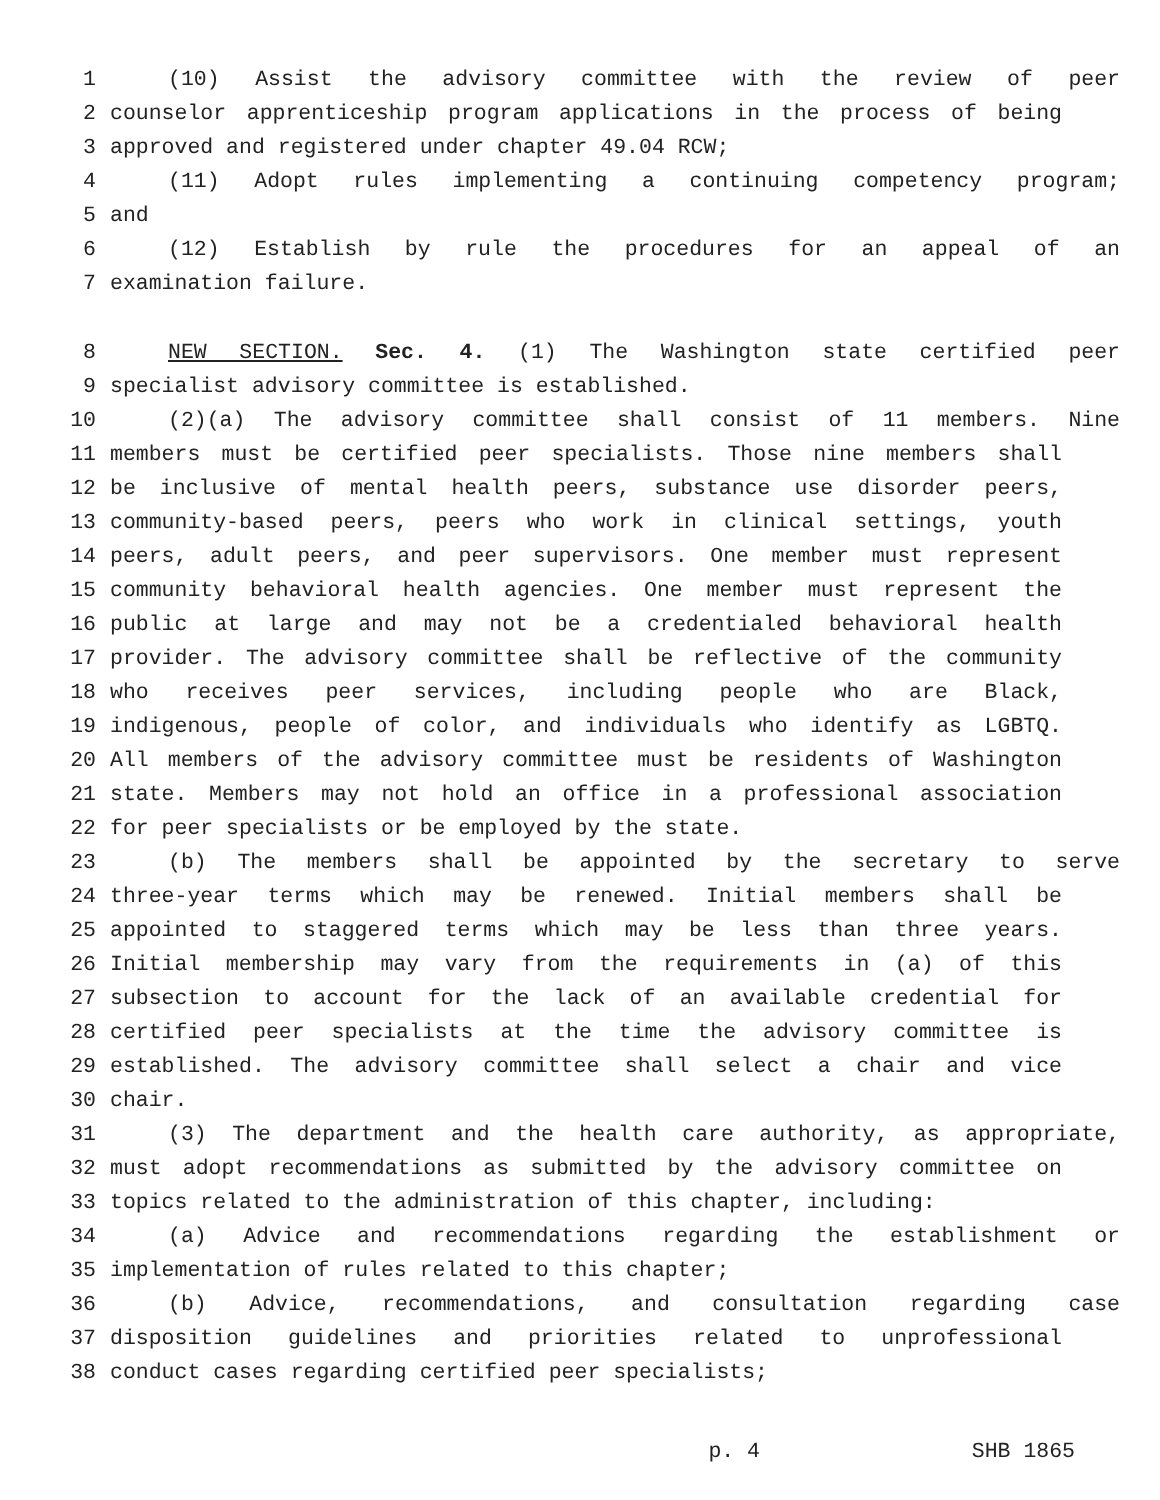1 (10) Assist the advisory committee with the review of peer
2 counselor apprenticeship program applications in the process of being
3 approved and registered under chapter 49.04 RCW;
4 (11) Adopt rules implementing a continuing competency program;
5 and
6 (12) Establish by rule the procedures for an appeal of an
7 examination failure.
8 NEW SECTION. Sec. 4. (1) The Washington state certified peer
9 specialist advisory committee is established.
10 (2)(a) The advisory committee shall consist of 11 members. Nine
11 members must be certified peer specialists. Those nine members shall
12 be inclusive of mental health peers, substance use disorder peers,
13 community-based peers, peers who work in clinical settings, youth
14 peers, adult peers, and peer supervisors. One member must represent
15 community behavioral health agencies. One member must represent the
16 public at large and may not be a credentialed behavioral health
17 provider. The advisory committee shall be reflective of the community
18 who receives peer services, including people who are Black,
19 indigenous, people of color, and individuals who identify as LGBTQ.
20 All members of the advisory committee must be residents of Washington
21 state. Members may not hold an office in a professional association
22 for peer specialists or be employed by the state.
23 (b) The members shall be appointed by the secretary to serve
24 three-year terms which may be renewed. Initial members shall be
25 appointed to staggered terms which may be less than three years.
26 Initial membership may vary from the requirements in (a) of this
27 subsection to account for the lack of an available credential for
28 certified peer specialists at the time the advisory committee is
29 established. The advisory committee shall select a chair and vice
30 chair.
31 (3) The department and the health care authority, as appropriate,
32 must adopt recommendations as submitted by the advisory committee on
33 topics related to the administration of this chapter, including:
34 (a) Advice and recommendations regarding the establishment or
35 implementation of rules related to this chapter;
36 (b) Advice, recommendations, and consultation regarding case
37 disposition guidelines and priorities related to unprofessional
38 conduct cases regarding certified peer specialists;
p. 4 SHB 1865